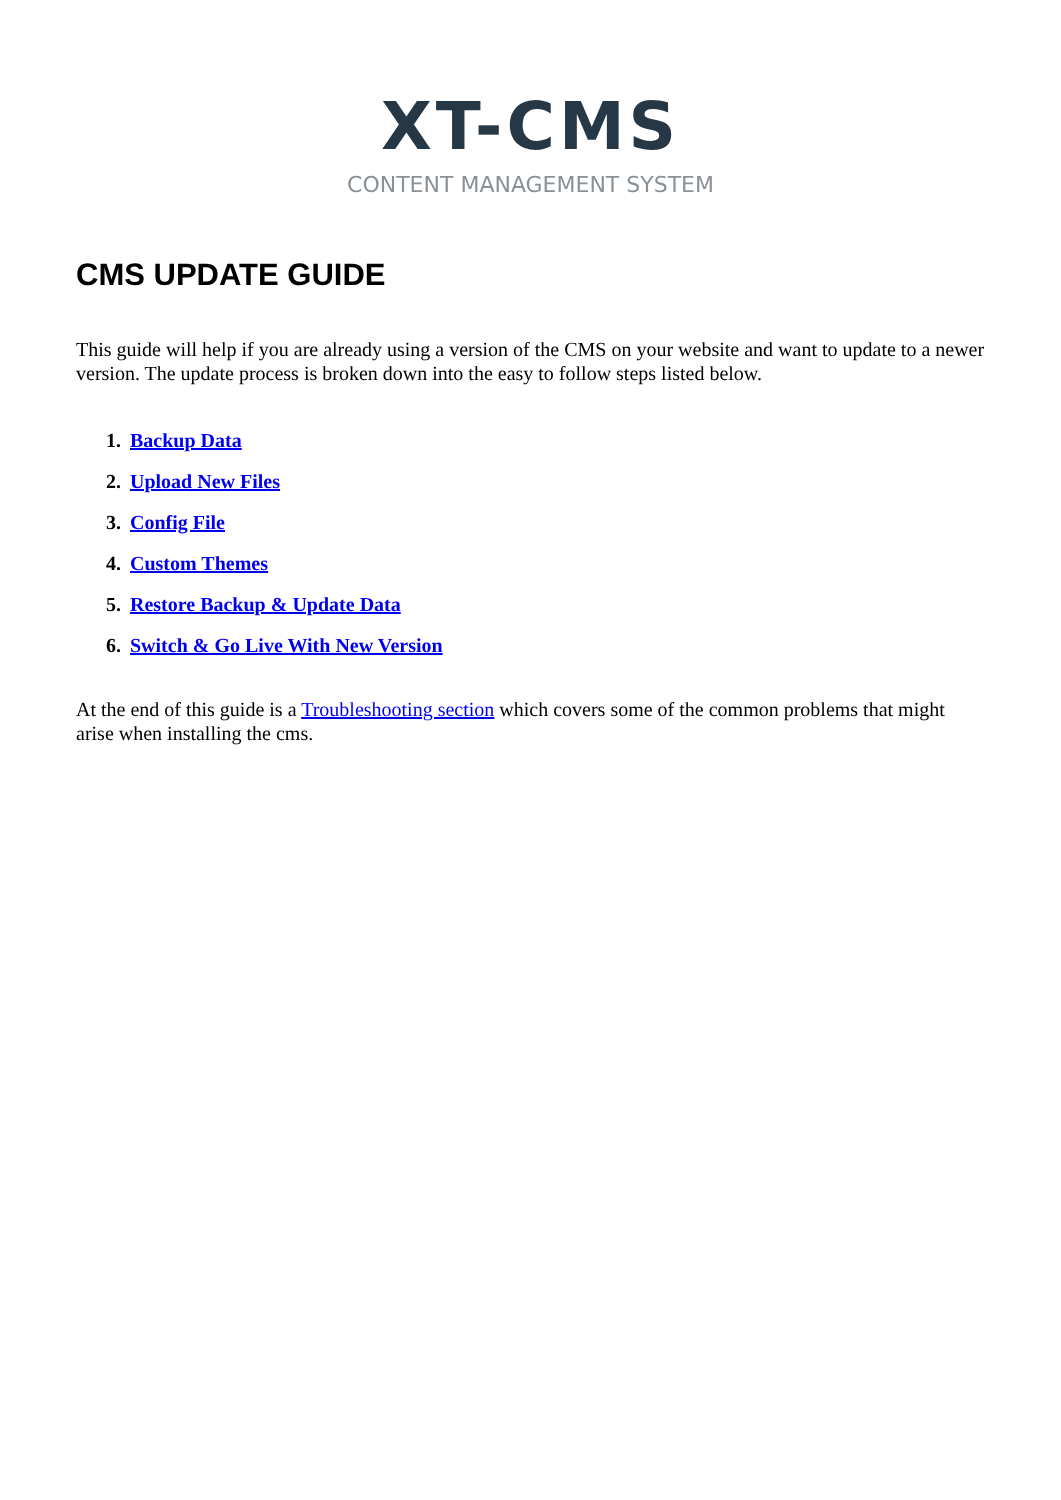XT-CMS
CONTENT MANAGEMENT SYSTEM
CMS UPDATE GUIDE
This guide will help if you are already using a version of the CMS on your website and want to update to a newer version. The update process is broken down into the easy to follow steps listed below.
1. Backup Data
2. Upload New Files
3. Config File
4. Custom Themes
5. Restore Backup & Update Data
6. Switch & Go Live With New Version
At the end of this guide is a Troubleshooting section which covers some of the common problems that might arise when installing the cms.